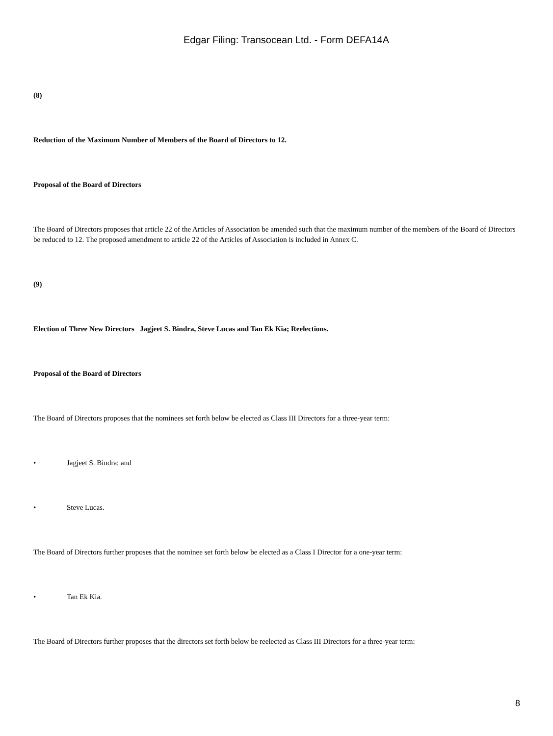Edgar Filing: Transocean Ltd. - Form DEFA14A
(8)
Reduction of the Maximum Number of Members of the Board of Directors to 12.
Proposal of the Board of Directors
The Board of Directors proposes that article 22 of the Articles of Association be amended such that the maximum number of the members of the Board of Directors be reduced to 12. The proposed amendment to article 22 of the Articles of Association is included in Annex C.
(9)
Election of Three New Directors Jagjeet S. Bindra, Steve Lucas and Tan Ek Kia; Reelections.
Proposal of the Board of Directors
The Board of Directors proposes that the nominees set forth below be elected as Class III Directors for a three-year term:
• Jagjeet S. Bindra; and
• Steve Lucas.
The Board of Directors further proposes that the nominee set forth below be elected as a Class I Director for a one-year term:
• Tan Ek Kia.
The Board of Directors further proposes that the directors set forth below be reelected as Class III Directors for a three-year term:
8